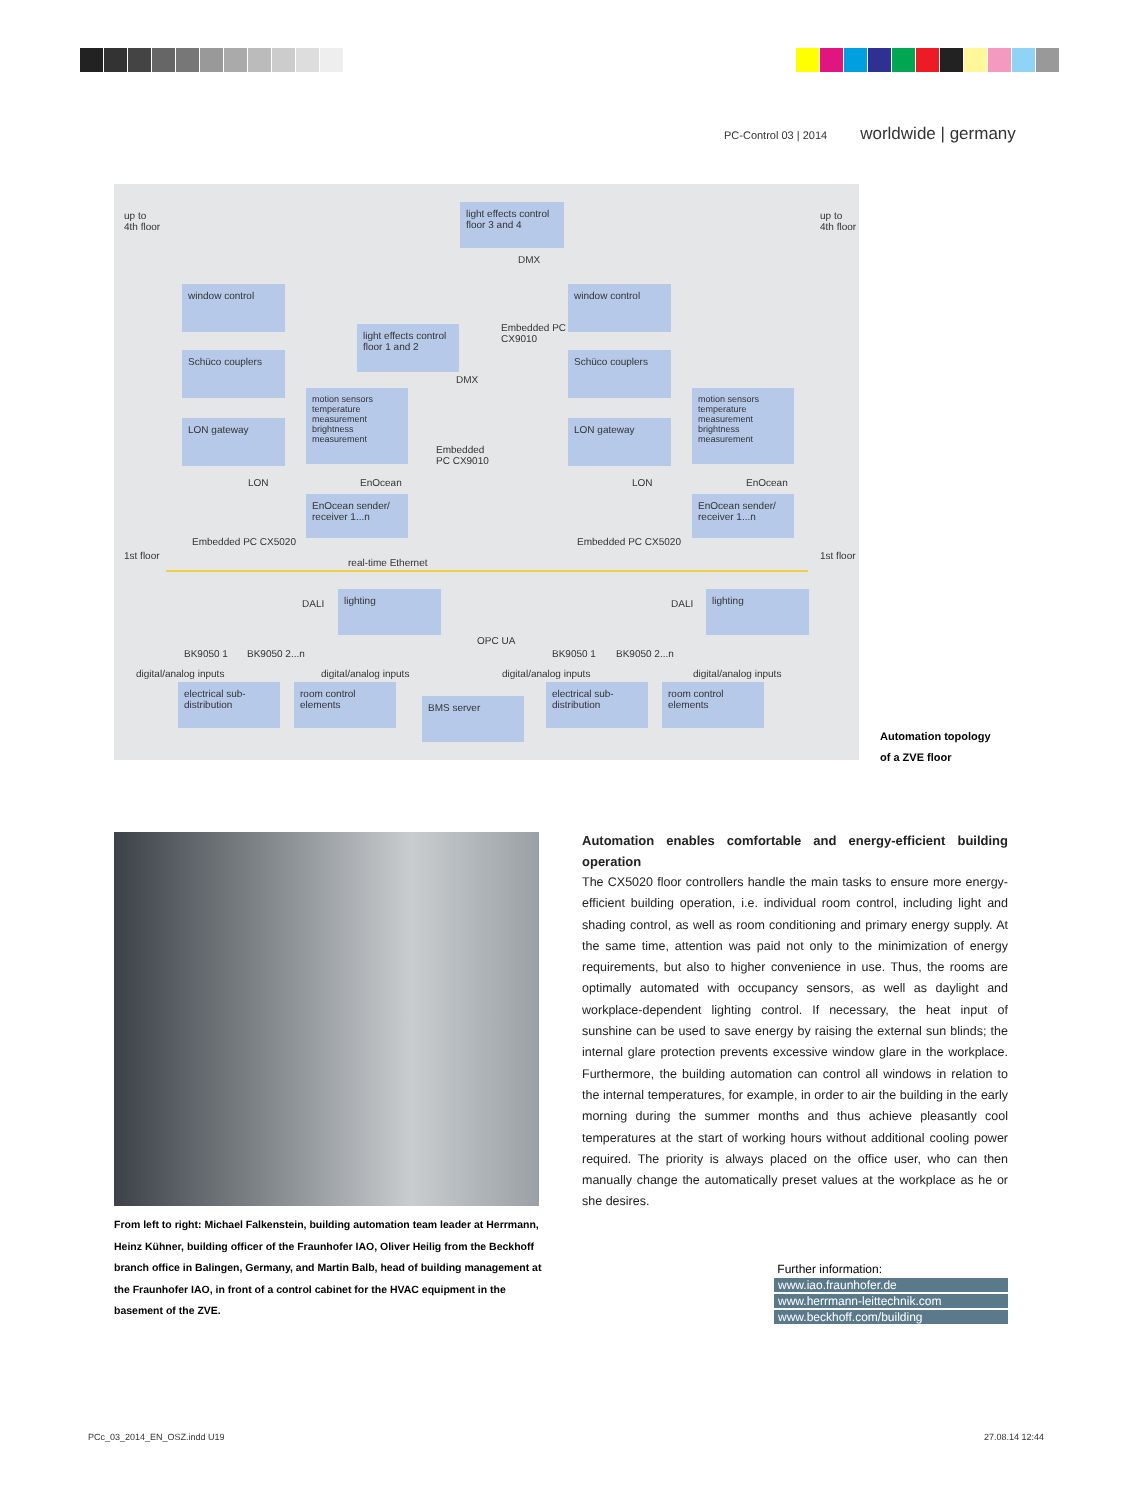PC-Control 03 | 2014 worldwide | germany
up to
4th floor
up to
4th floor
light effects control floor 3 and 4
DMX
Embedded PC
CX9010
window control window control
light effects control floor 1 and 2
DMX
Schüco couplers Schüco couplers
motion sensors temperature measurement brightness measurement
motion sensors temperature measurement brightness measurement
Embedded
PC CX9010
LON gateway LON gateway
LON EnOcean LON EnOcean
EnOcean sender/ receiver 1...n
EnOcean sender/ receiver 1...n
Embedded PC CX5020 Embedded PC CX5020
1st floor 1st floor
real-time Ethernet
DALI DALI
lighting lighting
OPC UA
BK9050 1 BK9050 2...n BK9050 1 BK9050 2...n
digital/analog inputs digital/analog inputs digital/analog inputs digital/analog inputs
electrical sub-distribution
room control elements
BMS server
electrical sub-distribution
room control elements
Automation topology
of a ZVE floor
From left to right: Michael Falkenstein, building automation team leader at Herrmann, Heinz Kühner, building officer of the Fraunhofer IAO, Oliver Heilig from the Beckhoff branch office in Balingen, Germany, and Martin Balb, head of building management at the Fraunhofer IAO, in front of a control cabinet for the HVAC equipment in the basement of the ZVE.
Automation enables comfortable and energy-efficient building operation
The CX5020 floor controllers handle the main tasks to ensure more energy-efficient building operation, i.e. individual room control, including light and shading control, as well as room conditioning and primary energy supply. At the same time, attention was paid not only to the minimization of energy requirements, but also to higher convenience in use. Thus, the rooms are optimally automated with occupancy sensors, as well as daylight and workplace-dependent lighting control. If necessary, the heat input of sunshine can be used to save energy by raising the external sun blinds; the internal glare protection prevents excessive window glare in the workplace. Furthermore, the building automation can control all windows in relation to the internal temperatures, for example, in order to air the building in the early morning during the summer months and thus achieve pleasantly cool temperatures at the start of working hours without additional cooling power required. The priority is always placed on the office user, who can then manually change the automatically preset values at the workplace as he or she desires.
Further information:
www.iao.fraunhofer.de
www.herrmann-leittechnik.com
www.beckhoff.com/building
PCc_03_2014_EN_OSZ.indd U19 27.08.14 12:44